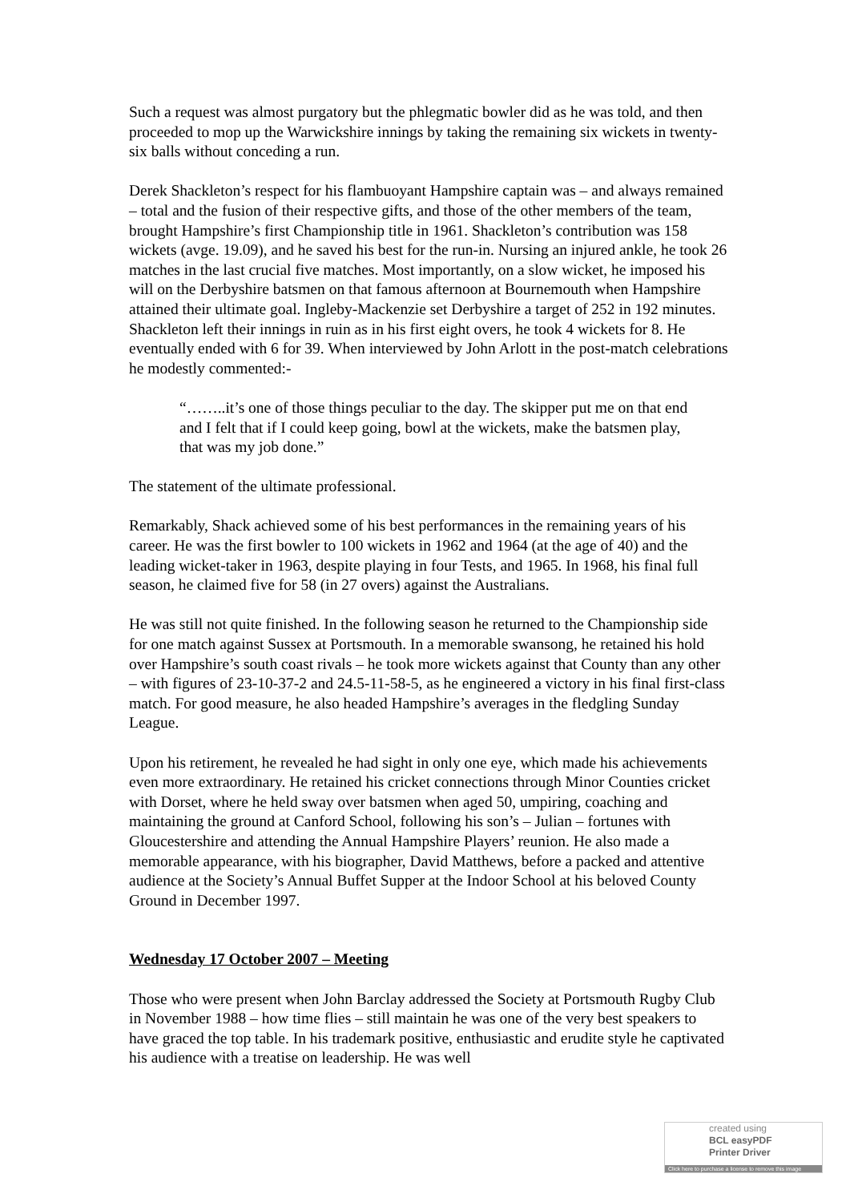Such a request was almost purgatory but the phlegmatic bowler did as he was told, and then proceeded to mop up the Warwickshire innings by taking the remaining six wickets in twenty-six balls without conceding a run.
Derek Shackleton’s respect for his flambuoyant Hampshire captain was – and always remained – total and the fusion of their respective gifts, and those of the other members of the team, brought Hampshire’s first Championship title in 1961. Shackleton’s contribution was 158 wickets (avge. 19.09), and he saved his best for the run-in. Nursing an injured ankle, he took 26 matches in the last crucial five matches. Most importantly, on a slow wicket, he imposed his will on the Derbyshire batsmen on that famous afternoon at Bournemouth when Hampshire attained their ultimate goal. Ingleby-Mackenzie set Derbyshire a target of 252 in 192 minutes. Shackleton left their innings in ruin as in his first eight overs, he took 4 wickets for 8. He eventually ended with 6 for 39. When interviewed by John Arlott in the post-match celebrations he modestly commented:-
“……..it’s one of those things peculiar to the day. The skipper put me on that end and I felt that if I could keep going, bowl at the wickets, make the batsmen play, that was my job done.”
The statement of the ultimate professional.
Remarkably, Shack achieved some of his best performances in the remaining years of his career. He was the first bowler to 100 wickets in 1962 and 1964 (at the age of 40) and the leading wicket-taker in 1963, despite playing in four Tests, and 1965. In 1968, his final full season, he claimed five for 58 (in 27 overs) against the Australians.
He was still not quite finished. In the following season he returned to the Championship side for one match against Sussex at Portsmouth. In a memorable swansong, he retained his hold over Hampshire’s south coast rivals – he took more wickets against that County than any other – with figures of 23-10-37-2 and 24.5-11-58-5, as he engineered a victory in his final first-class match. For good measure, he also headed Hampshire’s averages in the fledgling Sunday League.
Upon his retirement, he revealed he had sight in only one eye, which made his achievements even more extraordinary. He retained his cricket connections through Minor Counties cricket with Dorset, where he held sway over batsmen when aged 50, umpiring, coaching and maintaining the ground at Canford School, following his son’s – Julian – fortunes with Gloucestershire and attending the Annual Hampshire Players’ reunion. He also made a memorable appearance, with his biographer, David Matthews, before a packed and attentive audience at the Society’s Annual Buffet Supper at the Indoor School at his beloved County Ground in December 1997.
Wednesday 17 October 2007 – Meeting
Those who were present when John Barclay addressed the Society at Portsmouth Rugby Club in November 1988 – how time flies – still maintain he was one of the very best speakers to have graced the top table. In his trademark positive, enthusiastic and erudite style he captivated his audience with a treatise on leadership. He was well
created using
BCL easyPDF
Printer Driver
Click here to purchase a license to remove this image